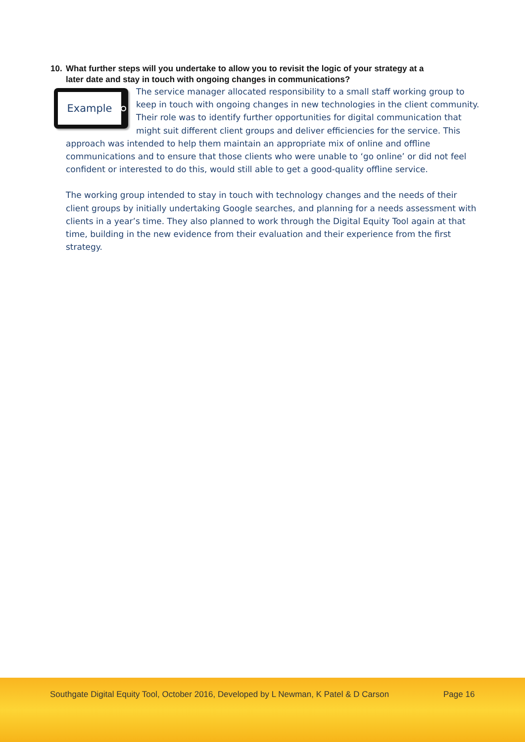10. What further steps will you undertake to allow you to revisit the logic of your strategy at a
later date and stay in touch with ongoing changes in communications?
Example
The service manager allocated responsibility to a small staff working group to keep in touch with ongoing changes in new technologies in the client community. Their role was to identify further opportunities for digital communication that might suit different client groups and deliver efficiencies for the service. This approach was intended to help them maintain an appropriate mix of online and offline communications and to ensure that those clients who were unable to ‘go online’ or did not feel confident or interested to do this, would still able to get a good-quality offline service.
The working group intended to stay in touch with technology changes and the needs of their client groups by initially undertaking Google searches, and planning for a needs assessment with clients in a year’s time. They also planned to work through the Digital Equity Tool again at that time, building in the new evidence from their evaluation and their experience from the first strategy.
Southgate Digital Equity Tool, October 2016, Developed by L Newman, K Patel & D Carson Page 16